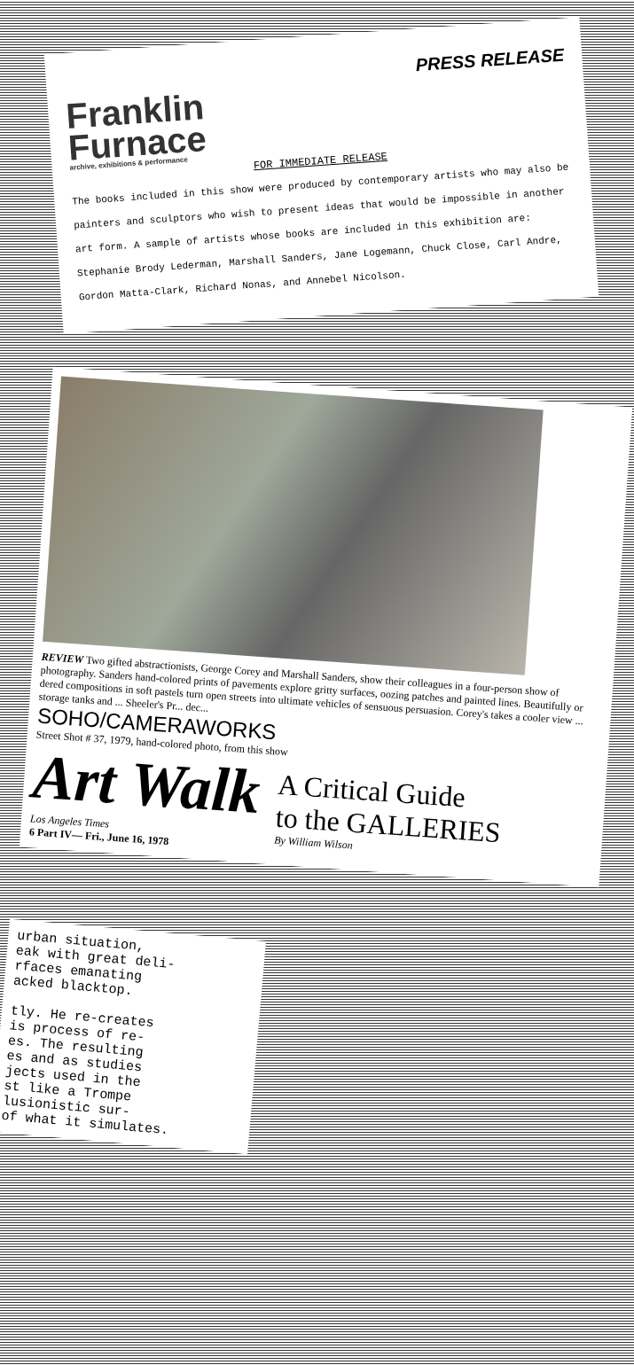PRESS RELEASE
Franklin
Furnace
archive, exhibitions & performance
FOR IMMEDIATE RELEASE
The books included in this show were produced by contemporary artists who may also be painters and sculptors who wish to present ideas that would be impossible in another art form. A sample of artists whose books are included in this exhibition are: Stephanie Brody Lederman, Marshall Sanders, Jane Logemann, Chuck Close, Carl Andre, Gordon Matta-Clark, Richard Nonas, and Annebel Nicolson.
REVIEW Two gifted abstractionists, George Corey and Marshall Sanders, show their colleagues in a four-person show of photography. Sanders hand-colored prints of pavements explore gritty surfaces, oozing patches and painted lines. Beautifully or dered compositions in soft pastels turn open streets into ultimate vehicles of sensuous persuasion. Corey's takes a cooler view ... storage tanks and ... Sheeler's Pr... dec...
SOHO/CAMERAWORKS
Street Shot # 37, 1979, hand-colored photo, from this show
Art Walk
Los Angeles Times
6 Part IV— Fri., June 16, 1978
A Critical Guide
to the GALLERIES
By William Wilson
urban situation,
eak with great deli-
rfaces emanating
acked blacktop.
tly. He re-creates
is process of re-
es. The resulting
es and as studies
jects used in the
st like a Trompe
lusionistic sur-
of what it simulates.